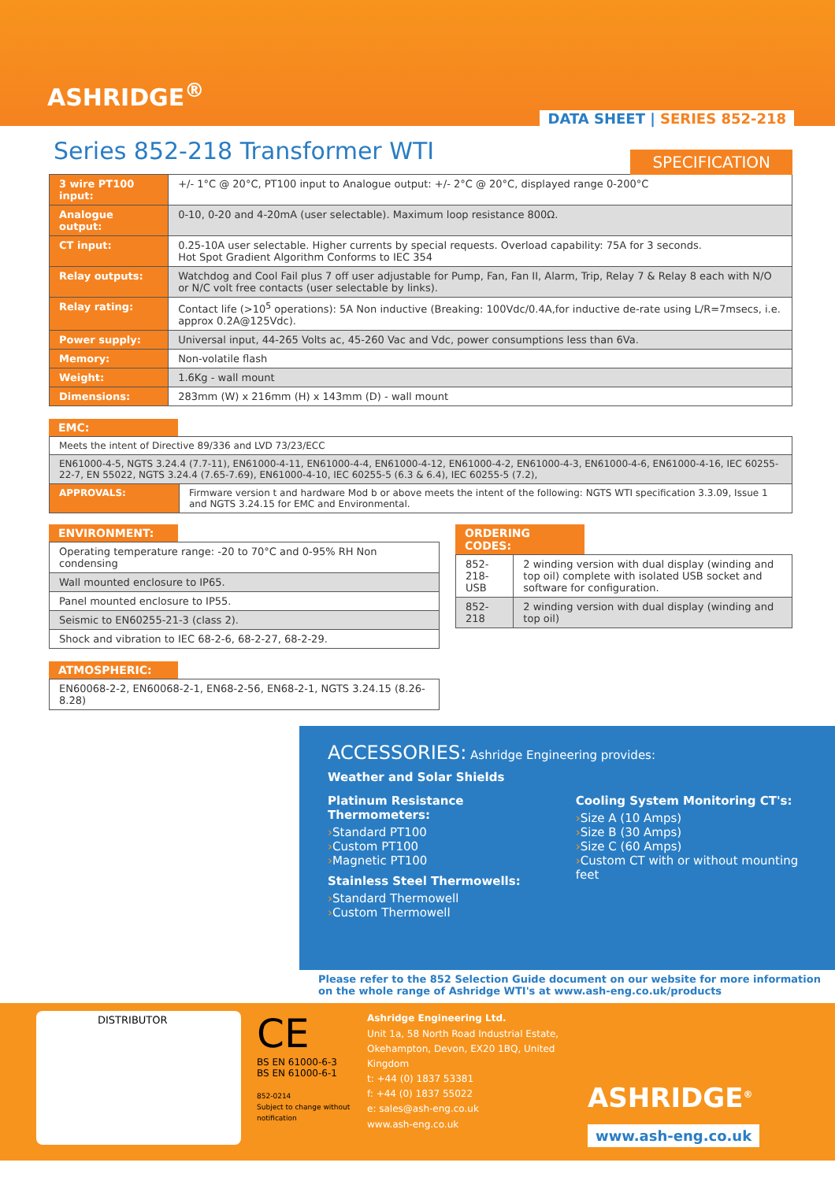ASHRIDGE<sup>®</sup>
DATA SHEET | SERIES 852-218
SPECIFICATION
Series 852-218 Transformer WTI
| 3 wire PT100 input: | +/- 1°C @ 20°C, PT100 input to Analogue output: +/- 2°C @ 20°C, displayed range 0-200°C |
| Analogue output: | 0-10, 0-20 and 4-20mA (user selectable). Maximum loop resistance 800Ω. |
| CT input: | 0.25-10A user selectable. Higher currents by special requests. Overload capability: 75A for 3 seconds. Hot Spot Gradient Algorithm Conforms to IEC 354 |
| Relay outputs: | Watchdog and Cool Fail plus 7 off user adjustable for Pump, Fan, Fan II, Alarm, Trip, Relay 7 & Relay 8 each with N/O or N/C volt free contacts (user selectable by links). |
| Relay rating: | Contact life (>10<sup>5</sup> operations): 5A Non inductive (Breaking: 100Vdc/0.4A,for inductive de-rate using L/R=7msecs, i.e. approx 0.2A@125Vdc). |
| Power supply: | Universal input, 44-265 Volts ac, 45-260 Vac and Vdc, power consumptions less than 6Va. |
| Memory: | Non-volatile flash |
| Weight: | 1.6Kg - wall mount |
| Dimensions: | 283mm (W) x 216mm (H) x 143mm (D) - wall mount |
EMC:
| Meets the intent of Directive 89/336 and LVD 73/23/ECC | |
| EN61000-4-5, NGTS 3.24.4 (7.7-11), EN61000-4-11, EN61000-4-4, EN61000-4-12, EN61000-4-2, EN61000-4-3, EN61000-4-6, EN61000-4-16, IEC 60255-22-7, EN 55022, NGTS 3.24.4 (7.65-7.69), EN61000-4-10, IEC 60255-5 (6.3 & 6.4), IEC 60255-5 (7.2), | |
| APPROVALS: | Firmware version t and hardware Mod b or above meets the intent of the following: NGTS WTI specification 3.3.09, Issue 1 and NGTS 3.24.15 for EMC and Environmental. |
ENVIRONMENT:
| Operating temperature range: -20 to 70°C and 0-95% RH Non condensing |
| Wall mounted enclosure to IP65. |
| Panel mounted enclosure to IP55. |
| Seismic to EN60255-21-3 (class 2). |
| Shock and vibration to IEC 68-2-6, 68-2-27, 68-2-29. |
ORDERING CODES:
| 852-218-USB | 2 winding version with dual display (winding and top oil) complete with isolated USB socket and software for configuration. |
| 852-218 | 2 winding version with dual display (winding and top oil) |
ATMOSPHERIC:
| EN60068-2-2, EN60068-2-1, EN68-2-56, EN68-2-1, NGTS 3.24.15 (8.26-8.28) |
ACCESSORIES: Ashridge Engineering provides:
Weather and Solar Shields
Platinum Resistance Thermometers:
›Standard PT100
›Custom PT100
›Magnetic PT100
Stainless Steel Thermowells:
›Standard Thermowell
›Custom Thermowell
Cooling System Monitoring CT's:
›Size A (10 Amps)
›Size B (30 Amps)
›Size C (60 Amps)
›Custom CT with or without mounting feet
Please refer to the 852 Selection Guide document on our website for more information on the whole range of Ashridge WTI's at www.ash-eng.co.uk/products
DISTRIBUTOR
CE
BS EN 61000-6-3
BS EN 61000-6-1
852-0214
Subject to change without notification
Ashridge Engineering Ltd.
Unit 1a, 58 North Road Industrial Estate,
Okehampton, Devon, EX20 1BQ, United Kingdom
t: +44 (0) 1837 53381
f: +44 (0) 1837 55022
e: sales@ash-eng.co.uk
www.ash-eng.co.uk
ASHRIDGE<sup>®</sup>
www.ash-eng.co.uk